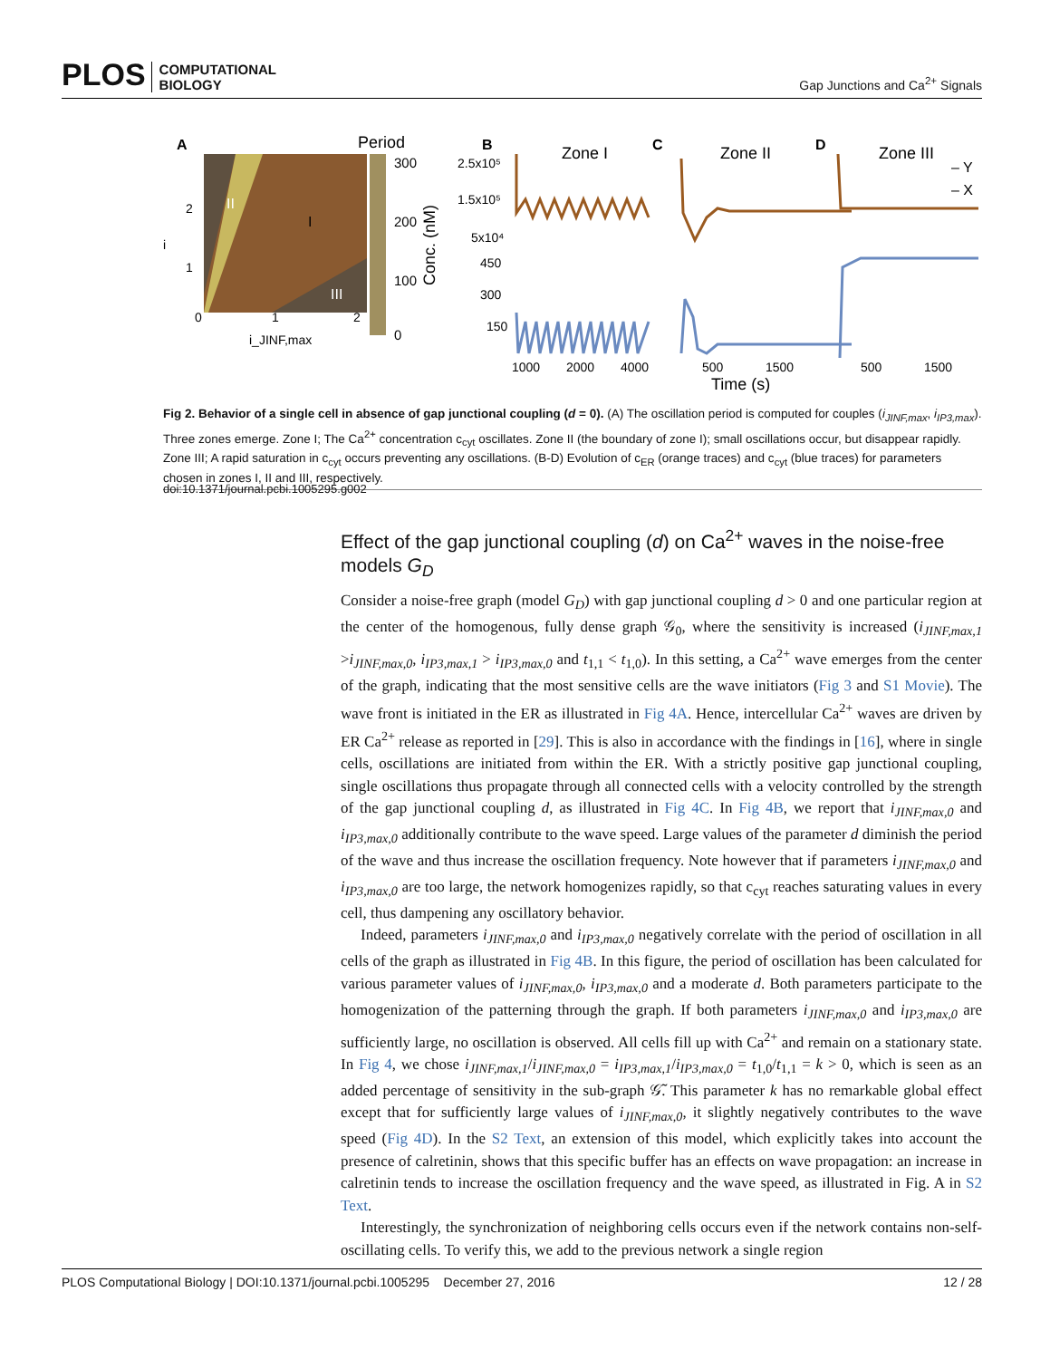PLOS COMPUTATIONAL
BIOLOGY
Gap Junctions and Ca<sup>2+</sup> Signals
A
I
II
III
0
1
2
i_JINF,max
1
2
i
Period
300
200
100
0
B
C
D
Zone I
Zone II
Zone III
2.5x10⁵
1.5x10⁵
5x10⁴
450
300
150
Conc. (nM)
– Y
– X
1000
2000
4000
500
1500
500
1500
Time (s)
Fig 2. Behavior of a single cell in absence of gap junctional coupling (d = 0). (A) The oscillation period is computed for couples (i<sub>JINF,max</sub>, i<sub>IP3,max</sub>). Three zones emerge. Zone I; The Ca<sup>2+</sup> concentration c<sub>cyt</sub> oscillates. Zone II (the boundary of zone I); small oscillations occur, but disappear rapidly. Zone III; A rapid saturation in c<sub>cyt</sub> occurs preventing any oscillations. (B-D) Evolution of c<sub>ER</sub> (orange traces) and c<sub>cyt</sub> (blue traces) for parameters chosen in zones I, II and III, respectively.
doi:10.1371/journal.pcbi.1005295.g002
Effect of the gap junctional coupling (d) on Ca<sup>2+</sup> waves in the noise-free models G<sub>D</sub>
Consider a noise-free graph (model G<sub>D</sub>) with gap junctional coupling d > 0 and one particular region at the center of the homogenous, fully dense graph 𝒢<sub>0</sub>, where the sensitivity is increased (i<sub>JINF,max,1</sub> >i<sub>JINF,max,0</sub>, i<sub>IP3,max,1</sub> > i<sub>IP3,max,0</sub> and t<sub>1,1</sub> < t<sub>1,0</sub>). In this setting, a Ca<sup>2+</sup> wave emerges from the center of the graph, indicating that the most sensitive cells are the wave initiators (Fig 3 and S1 Movie). The wave front is initiated in the ER as illustrated in Fig 4A. Hence, intercellular Ca<sup>2+</sup> waves are driven by ER Ca<sup>2+</sup> release as reported in [29]. This is also in accordance with the findings in [16], where in single cells, oscillations are initiated from within the ER. With a strictly positive gap junctional coupling, single oscillations thus propagate through all connected cells with a velocity controlled by the strength of the gap junctional coupling d, as illustrated in Fig 4C. In Fig 4B, we report that i<sub>JINF,max,0</sub> and i<sub>IP3,max,0</sub> additionally contribute to the wave speed. Large values of the parameter d diminish the period of the wave and thus increase the oscillation frequency. Note however that if parameters i<sub>JINF,max,0</sub> and i<sub>IP3,max,0</sub> are too large, the network homogenizes rapidly, so that c<sub>cyt</sub> reaches saturating values in every cell, thus dampening any oscillatory behavior.
Indeed, parameters i<sub>JINF,max,0</sub> and i<sub>IP3,max,0</sub> negatively correlate with the period of oscillation in all cells of the graph as illustrated in Fig 4B. In this figure, the period of oscillation has been calculated for various parameter values of i<sub>JINF,max,0</sub>, i<sub>IP3,max,0</sub> and a moderate d. Both parameters participate to the homogenization of the patterning through the graph. If both parameters i<sub>JINF,max,0</sub> and i<sub>IP3,max,0</sub> are sufficiently large, no oscillation is observed. All cells fill up with Ca<sup>2+</sup> and remain on a stationary state. In Fig 4, we chose i<sub>JINF,max,1</sub>/i<sub>JINF,max,0</sub> = i<sub>IP3,max,1</sub>/i<sub>IP3,max,0</sub> = t<sub>1,0</sub>/t<sub>1,1</sub> = k > 0, which is seen as an added percentage of sensitivity in the sub-graph 𝒢̃. This parameter k has no remarkable global effect except that for sufficiently large values of i<sub>JINF,max,0</sub>, it slightly negatively contributes to the wave speed (Fig 4D). In the S2 Text, an extension of this model, which explicitly takes into account the presence of calretinin, shows that this specific buffer has an effects on wave propagation: an increase in calretinin tends to increase the oscillation frequency and the wave speed, as illustrated in Fig. A in S2 Text.
Interestingly, the synchronization of neighboring cells occurs even if the network contains non-self-oscillating cells. To verify this, we add to the previous network a single region
PLOS Computational Biology | DOI:10.1371/journal.pcbi.1005295 December 27, 2016 12 / 28